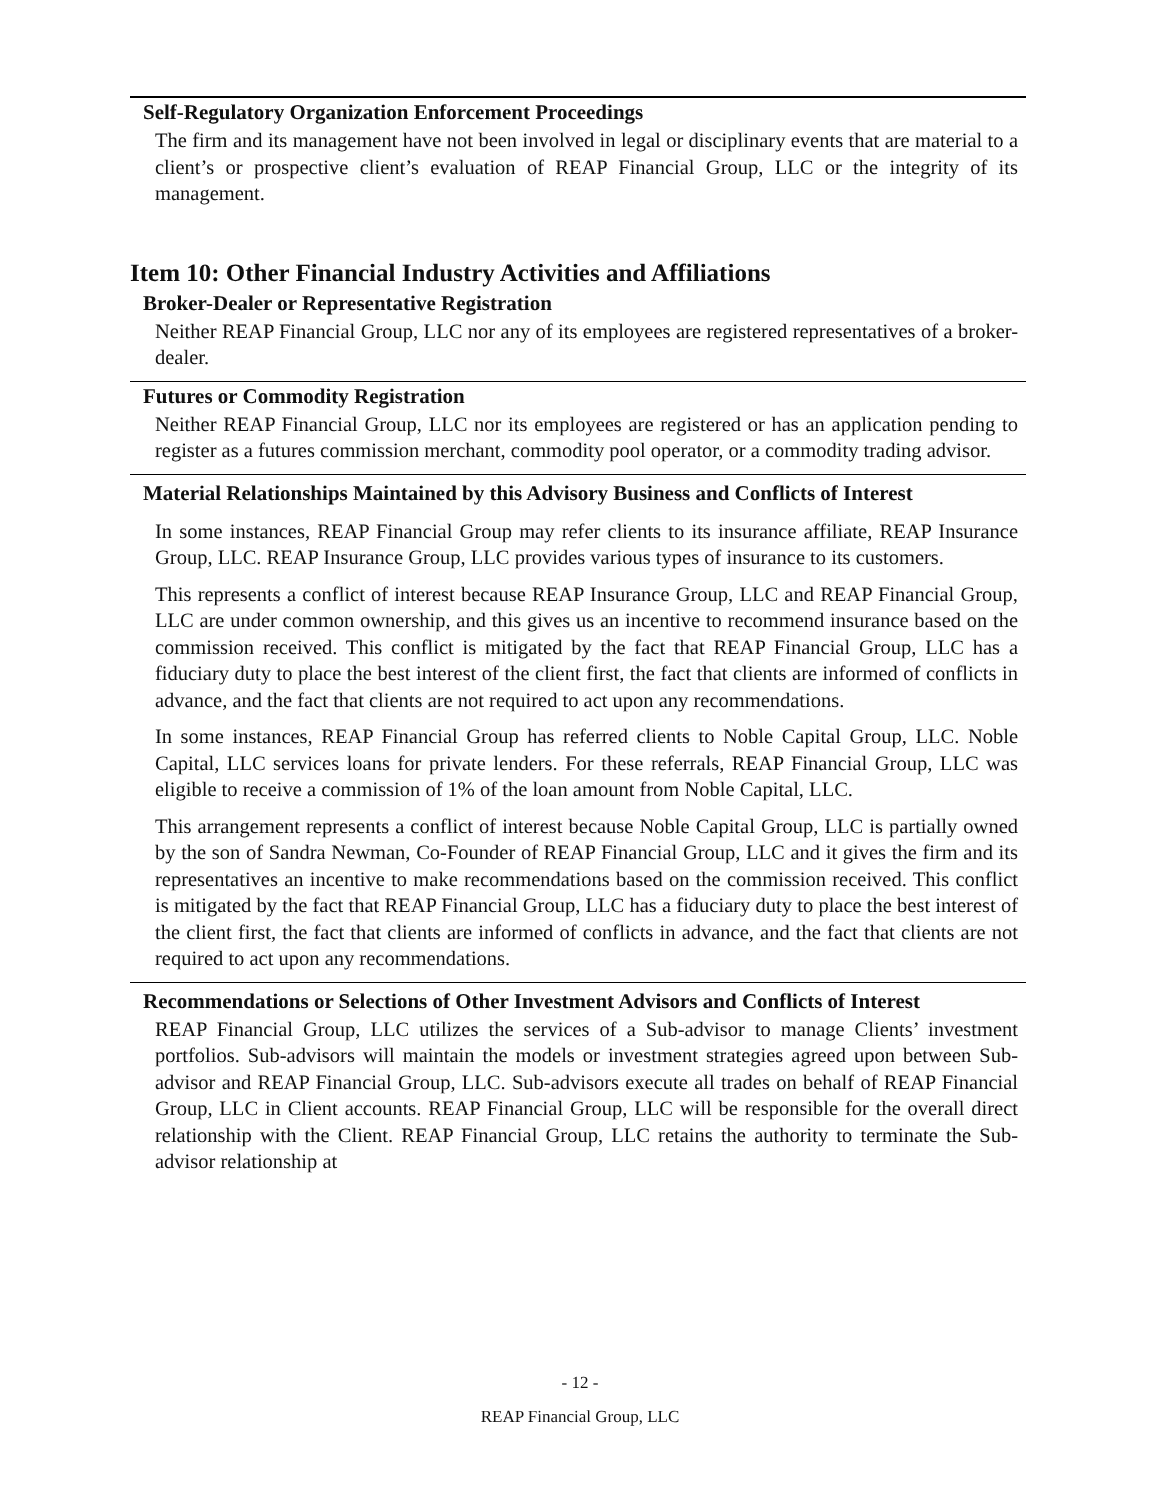Self-Regulatory Organization Enforcement Proceedings
The firm and its management have not been involved in legal or disciplinary events that are material to a client’s or prospective client’s evaluation of REAP Financial Group, LLC or the integrity of its management.
Item 10: Other Financial Industry Activities and Affiliations
Broker-Dealer or Representative Registration
Neither REAP Financial Group, LLC nor any of its employees are registered representatives of a broker-dealer.
Futures or Commodity Registration
Neither REAP Financial Group, LLC nor its employees are registered or has an application pending to register as a futures commission merchant, commodity pool operator, or a commodity trading advisor.
Material Relationships Maintained by this Advisory Business and Conflicts of Interest
In some instances, REAP Financial Group may refer clients to its insurance affiliate, REAP Insurance Group, LLC. REAP Insurance Group, LLC provides various types of insurance to its customers.
This represents a conflict of interest because REAP Insurance Group, LLC and REAP Financial Group, LLC are under common ownership, and this gives us an incentive to recommend insurance based on the commission received. This conflict is mitigated by the fact that REAP Financial Group, LLC has a fiduciary duty to place the best interest of the client first, the fact that clients are informed of conflicts in advance, and the fact that clients are not required to act upon any recommendations.
In some instances, REAP Financial Group has referred clients to Noble Capital Group, LLC. Noble Capital, LLC services loans for private lenders. For these referrals, REAP Financial Group, LLC was eligible to receive a commission of 1% of the loan amount from Noble Capital, LLC.
This arrangement represents a conflict of interest because Noble Capital Group, LLC is partially owned by the son of Sandra Newman, Co-Founder of REAP Financial Group, LLC and it gives the firm and its representatives an incentive to make recommendations based on the commission received. This conflict is mitigated by the fact that REAP Financial Group, LLC has a fiduciary duty to place the best interest of the client first, the fact that clients are informed of conflicts in advance, and the fact that clients are not required to act upon any recommendations.
Recommendations or Selections of Other Investment Advisors and Conflicts of Interest
REAP Financial Group, LLC utilizes the services of a Sub-advisor to manage Clients’ investment portfolios. Sub-advisors will maintain the models or investment strategies agreed upon between Sub-advisor and REAP Financial Group, LLC. Sub-advisors execute all trades on behalf of REAP Financial Group, LLC in Client accounts. REAP Financial Group, LLC will be responsible for the overall direct relationship with the Client. REAP Financial Group, LLC retains the authority to terminate the Sub-advisor relationship at
- 12 -
REAP Financial Group, LLC